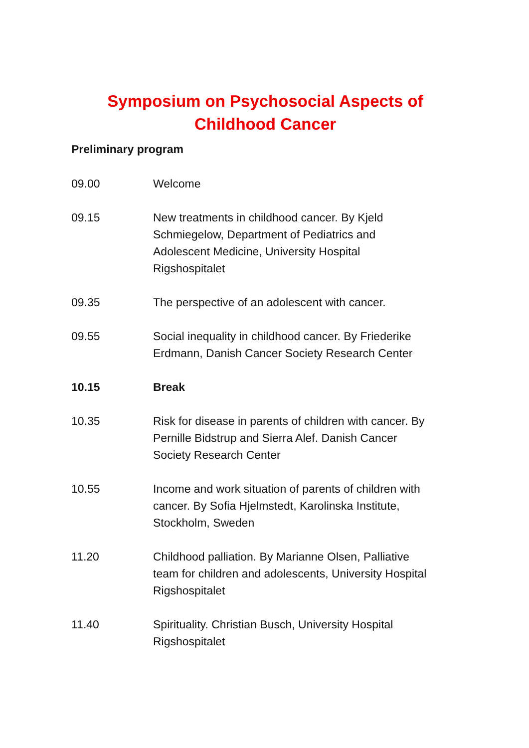Symposium on Psychosocial Aspects of
Childhood Cancer
Preliminary program
| 09.00 | Welcome |
| 09.15 | New treatments in childhood cancer. By Kjeld Schmiegelow, Department of Pediatrics and Adolescent Medicine, University Hospital Rigshospitalet |
| 09.35 | The perspective of an adolescent with cancer. |
| 09.55 | Social inequality in childhood cancer. By Friederike Erdmann, Danish Cancer Society Research Center |
| 10.15 | Break |
| 10.35 | Risk for disease in parents of children with cancer. By Pernille Bidstrup and Sierra Alef. Danish Cancer Society Research Center |
| 10.55 | Income and work situation of parents of children with cancer. By Sofia Hjelmstedt, Karolinska Institute, Stockholm, Sweden |
| 11.20 | Childhood palliation. By Marianne Olsen, Palliative team for children and adolescents, University Hospital Rigshospitalet |
| 11.40 | Spirituality. Christian Busch, University Hospital Rigshospitalet |